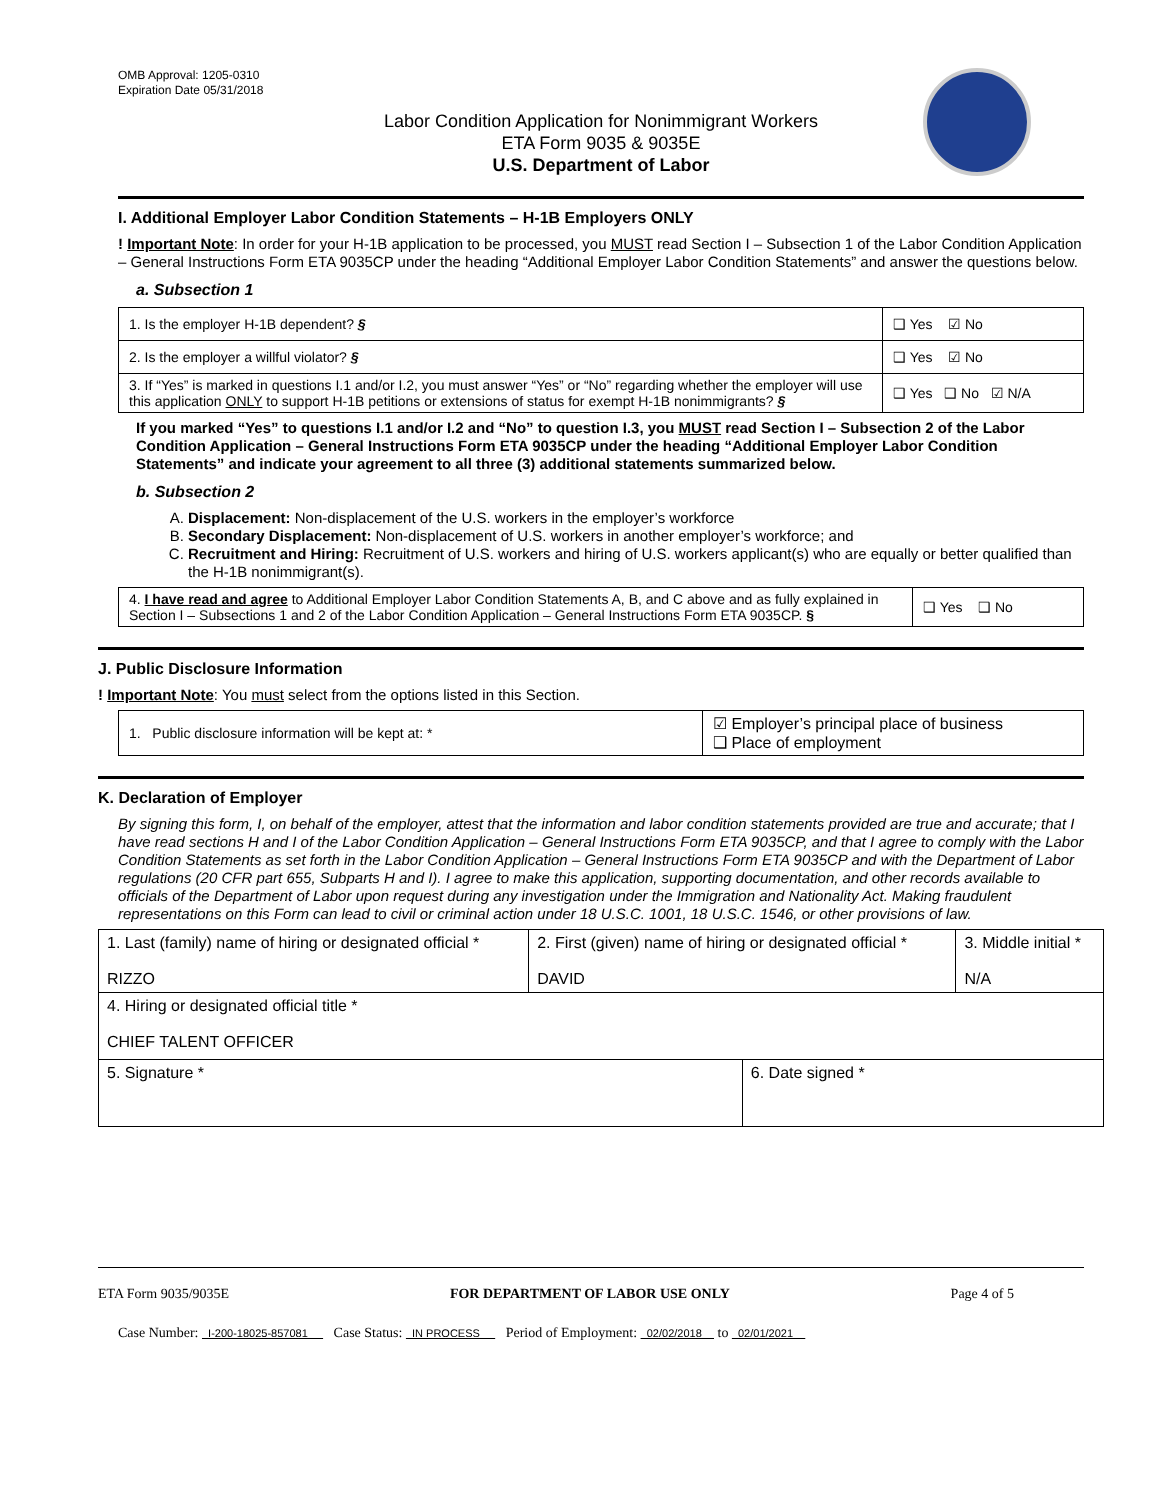OMB Approval: 1205-0310
Expiration Date 05/31/2018
Labor Condition Application for Nonimmigrant Workers
ETA Form 9035 & 9035E
U.S. Department of Labor
I. Additional Employer Labor Condition Statements – H-1B Employers ONLY
! Important Note: In order for your H-1B application to be processed, you MUST read Section I – Subsection 1 of the Labor Condition Application – General Instructions Form ETA 9035CP under the heading “Additional Employer Labor Condition Statements” and answer the questions below.
a. Subsection 1
| 1. Is the employer H-1B dependent? § | ❑ Yes ☑ No |
| 2. Is the employer a willful violator? § | ❑ Yes ☑ No |
| 3. If “Yes” is marked in questions I.1 and/or I.2, you must answer “Yes” or “No” regarding whether the employer will use this application ONLY to support H-1B petitions or extensions of status for exempt H-1B nonimmigrants? § | ❑ Yes ❑ No ☑ N/A |
If you marked “Yes” to questions I.1 and/or I.2 and “No” to question I.3, you MUST read Section I – Subsection 2 of the Labor Condition Application – General Instructions Form ETA 9035CP under the heading “Additional Employer Labor Condition Statements” and indicate your agreement to all three (3) additional statements summarized below.
b. Subsection 2
A. Displacement: Non-displacement of the U.S. workers in the employer’s workforce
B. Secondary Displacement: Non-displacement of U.S. workers in another employer’s workforce; and
C. Recruitment and Hiring: Recruitment of U.S. workers and hiring of U.S. workers applicant(s) who are equally or better qualified than the H-1B nonimmigrant(s).
| 4. I have read and agree to Additional Employer Labor Condition Statements A, B, and C above and as fully explained in Section I – Subsections 1 and 2 of the Labor Condition Application – General Instructions Form ETA 9035CP. § | ❑ Yes ❑ No |
J. Public Disclosure Information
! Important Note: You must select from the options listed in this Section.
| 1. Public disclosure information will be kept at: * | ☑ Employer’s principal place of business ❑ Place of employment |
K. Declaration of Employer
By signing this form, I, on behalf of the employer, attest that the information and labor condition statements provided are true and accurate; that I have read sections H and I of the Labor Condition Application – General Instructions Form ETA 9035CP, and that I agree to comply with the Labor Condition Statements as set forth in the Labor Condition Application – General Instructions Form ETA 9035CP and with the Department of Labor regulations (20 CFR part 655, Subparts H and I). I agree to make this application, supporting documentation, and other records available to officials of the Department of Labor upon request during any investigation under the Immigration and Nationality Act. Making fraudulent representations on this Form can lead to civil or criminal action under 18 U.S.C. 1001, 18 U.S.C. 1546, or other provisions of law.
| 1. Last (family) name of hiring or designated official * RIZZO | 2. First (given) name of hiring or designated official * DAVID | | 3. Middle initial * N/A |
| 4. Hiring or designated official title * CHIEF TALENT OFFICER | | | |
| 5. Signature * | | 6. Date signed * | |
ETA Form 9035/9035E FOR DEPARTMENT OF LABOR USE ONLY Page 4 of 5
Case Number: I-200-18025-857081 Case Status: IN PROCESS Period of Employment: 02/02/2018 to 02/01/2021